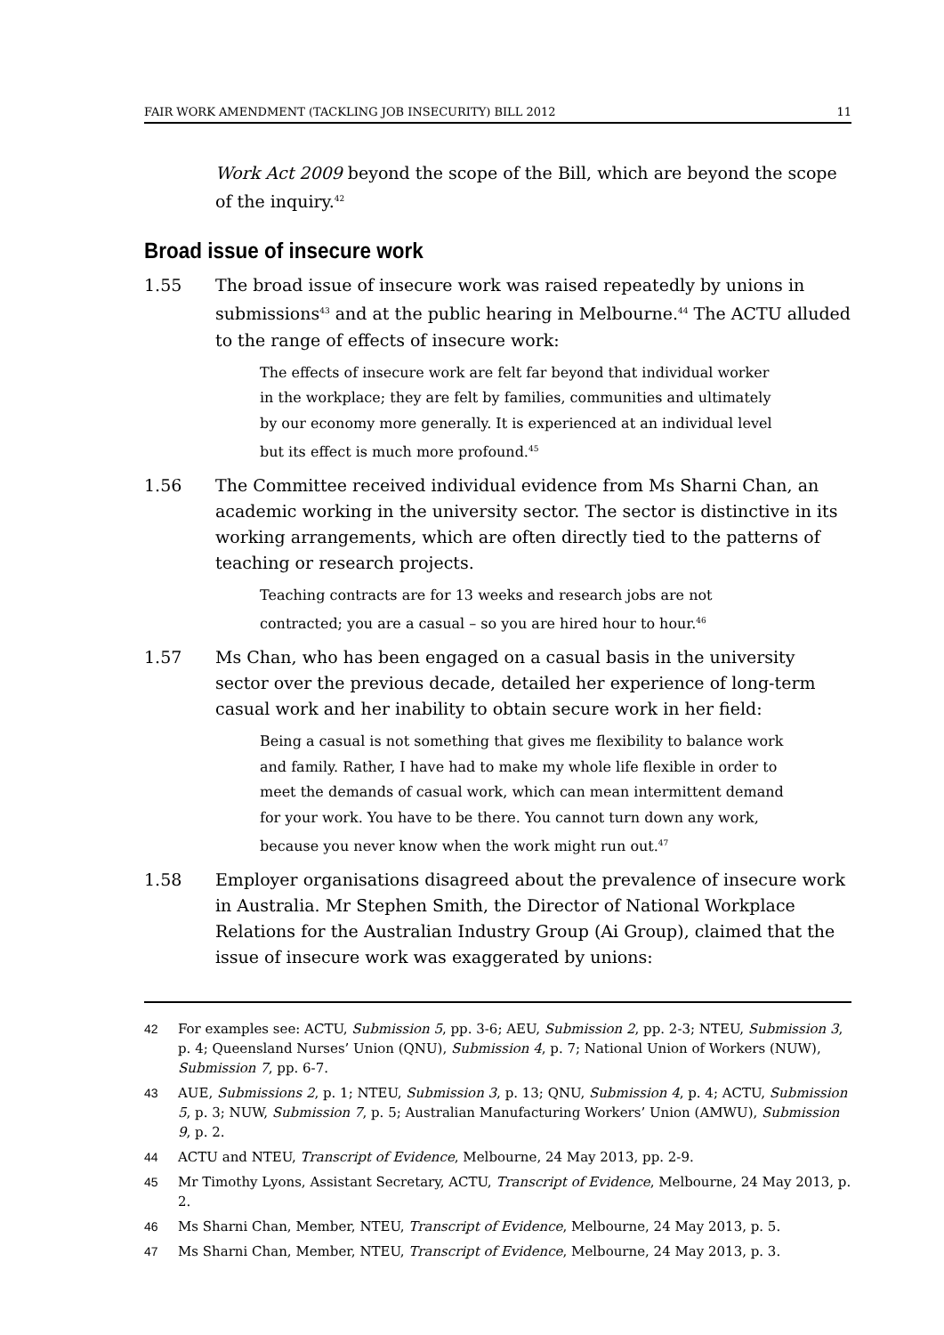FAIR WORK AMENDMENT (TACKLING JOB INSECURITY) BILL 2012 11
Work Act 2009 beyond the scope of the Bill, which are beyond the scope of the inquiry.<sup>42</sup>
Broad issue of insecure work
1.55 The broad issue of insecure work was raised repeatedly by unions in submissions<sup>43</sup> and at the public hearing in Melbourne.<sup>44</sup> The ACTU alluded to the range of effects of insecure work:
The effects of insecure work are felt far beyond that individual worker in the workplace; they are felt by families, communities and ultimately by our economy more generally. It is experienced at an individual level but its effect is much more profound.<sup>45</sup>
1.56 The Committee received individual evidence from Ms Sharni Chan, an academic working in the university sector. The sector is distinctive in its working arrangements, which are often directly tied to the patterns of teaching or research projects.
Teaching contracts are for 13 weeks and research jobs are not contracted; you are a casual – so you are hired hour to hour.<sup>46</sup>
1.57 Ms Chan, who has been engaged on a casual basis in the university sector over the previous decade, detailed her experience of long-term casual work and her inability to obtain secure work in her field:
Being a casual is not something that gives me flexibility to balance work and family. Rather, I have had to make my whole life flexible in order to meet the demands of casual work, which can mean intermittent demand for your work. You have to be there. You cannot turn down any work, because you never know when the work might run out.<sup>47</sup>
1.58 Employer organisations disagreed about the prevalence of insecure work in Australia. Mr Stephen Smith, the Director of National Workplace Relations for the Australian Industry Group (Ai Group), claimed that the issue of insecure work was exaggerated by unions:
42 For examples see: ACTU, Submission 5, pp. 3-6; AEU, Submission 2, pp. 2-3; NTEU, Submission 3, p. 4; Queensland Nurses’ Union (QNU), Submission 4, p. 7; National Union of Workers (NUW), Submission 7, pp. 6-7.
43 AUE, Submissions 2, p. 1; NTEU, Submission 3, p. 13; QNU, Submission 4, p. 4; ACTU, Submission 5, p. 3; NUW, Submission 7, p. 5; Australian Manufacturing Workers’ Union (AMWU), Submission 9, p. 2.
44 ACTU and NTEU, Transcript of Evidence, Melbourne, 24 May 2013, pp. 2-9.
45 Mr Timothy Lyons, Assistant Secretary, ACTU, Transcript of Evidence, Melbourne, 24 May 2013, p. 2.
46 Ms Sharni Chan, Member, NTEU, Transcript of Evidence, Melbourne, 24 May 2013, p. 5.
47 Ms Sharni Chan, Member, NTEU, Transcript of Evidence, Melbourne, 24 May 2013, p. 3.